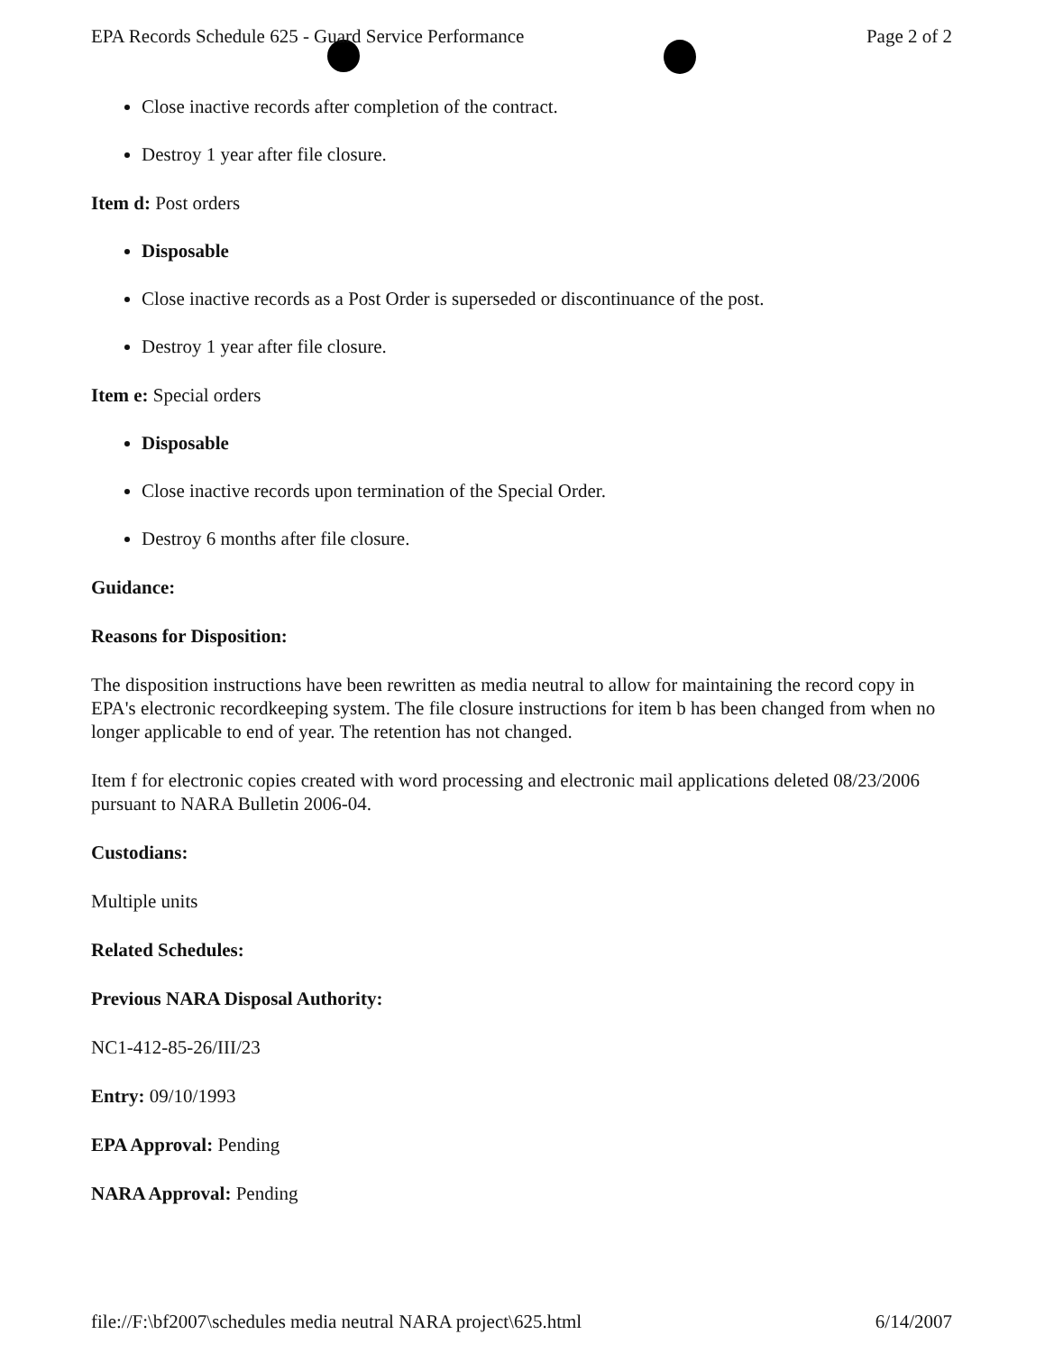EPA Records Schedule 625 - Guard Service Performance Page 2 of 2
Close inactive records after completion of the contract.
Destroy 1 year after file closure.
Item d: Post orders
Disposable
Close inactive records as a Post Order is superseded or discontinuance of the post.
Destroy 1 year after file closure.
Item e: Special orders
Disposable
Close inactive records upon termination of the Special Order.
Destroy 6 months after file closure.
Guidance:
Reasons for Disposition:
The disposition instructions have been rewritten as media neutral to allow for maintaining the record copy in EPA's electronic recordkeeping system. The file closure instructions for item b has been changed from when no longer applicable to end of year. The retention has not changed.
Item f for electronic copies created with word processing and electronic mail applications deleted 08/23/2006 pursuant to NARA Bulletin 2006-04.
Custodians:
Multiple units
Related Schedules:
Previous NARA Disposal Authority:
NC1-412-85-26/III/23
Entry: 09/10/1993
EPA Approval: Pending
NARA Approval: Pending
file://F:\bf2007\schedules media neutral NARA project\625.html 6/14/2007